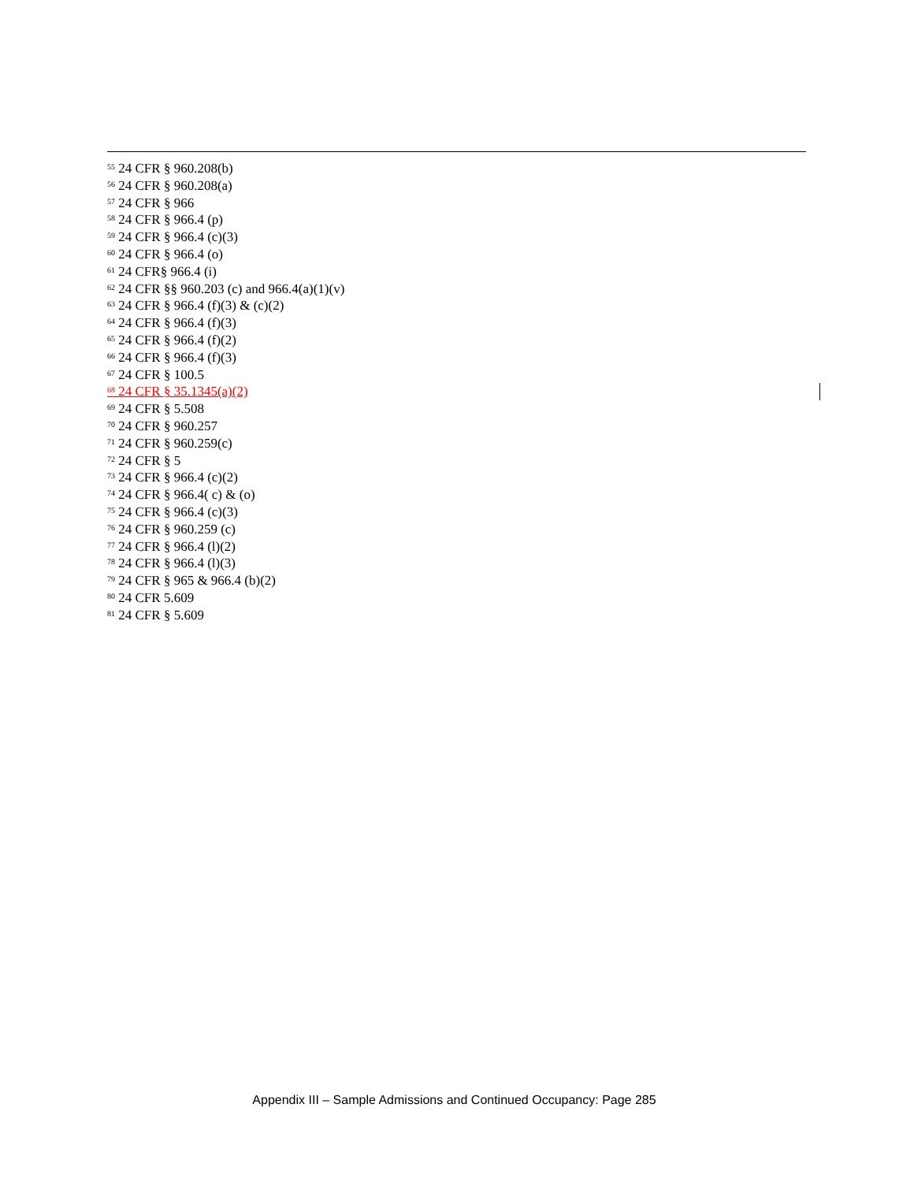<sup>55</sup> 24 CFR § 960.208(b)
<sup>56</sup> 24 CFR § 960.208(a)
<sup>57</sup> 24 CFR § 966
<sup>58</sup> 24 CFR § 966.4 (p)
<sup>59</sup> 24 CFR § 966.4 (c)(3)
<sup>60</sup> 24 CFR § 966.4 (o)
<sup>61</sup> 24 CFR§ 966.4 (i)
<sup>62</sup> 24 CFR §§ 960.203 (c) and 966.4(a)(1)(v)
<sup>63</sup> 24 CFR § 966.4 (f)(3) & (c)(2)
<sup>64</sup> 24 CFR § 966.4 (f)(3)
<sup>65</sup> 24 CFR § 966.4 (f)(2)
<sup>66</sup> 24 CFR § 966.4 (f)(3)
<sup>67</sup> 24 CFR § 100.5
<sup>68</sup> 24 CFR § 35.1345(a)(2)
<sup>69</sup> 24 CFR § 5.508
<sup>70</sup> 24 CFR § 960.257
<sup>71</sup> 24 CFR § 960.259(c)
<sup>72</sup> 24 CFR § 5
<sup>73</sup> 24 CFR § 966.4 (c)(2)
<sup>74</sup> 24 CFR § 966.4( c) & (o)
<sup>75</sup> 24 CFR § 966.4 (c)(3)
<sup>76</sup> 24 CFR § 960.259 (c)
<sup>77</sup> 24 CFR § 966.4 (l)(2)
<sup>78</sup> 24 CFR § 966.4 (l)(3)
<sup>79</sup> 24 CFR § 965 & 966.4 (b)(2)
<sup>80</sup> 24 CFR 5.609
<sup>81</sup> 24 CFR § 5.609
Appendix III – Sample Admissions and Continued Occupancy: Page 285